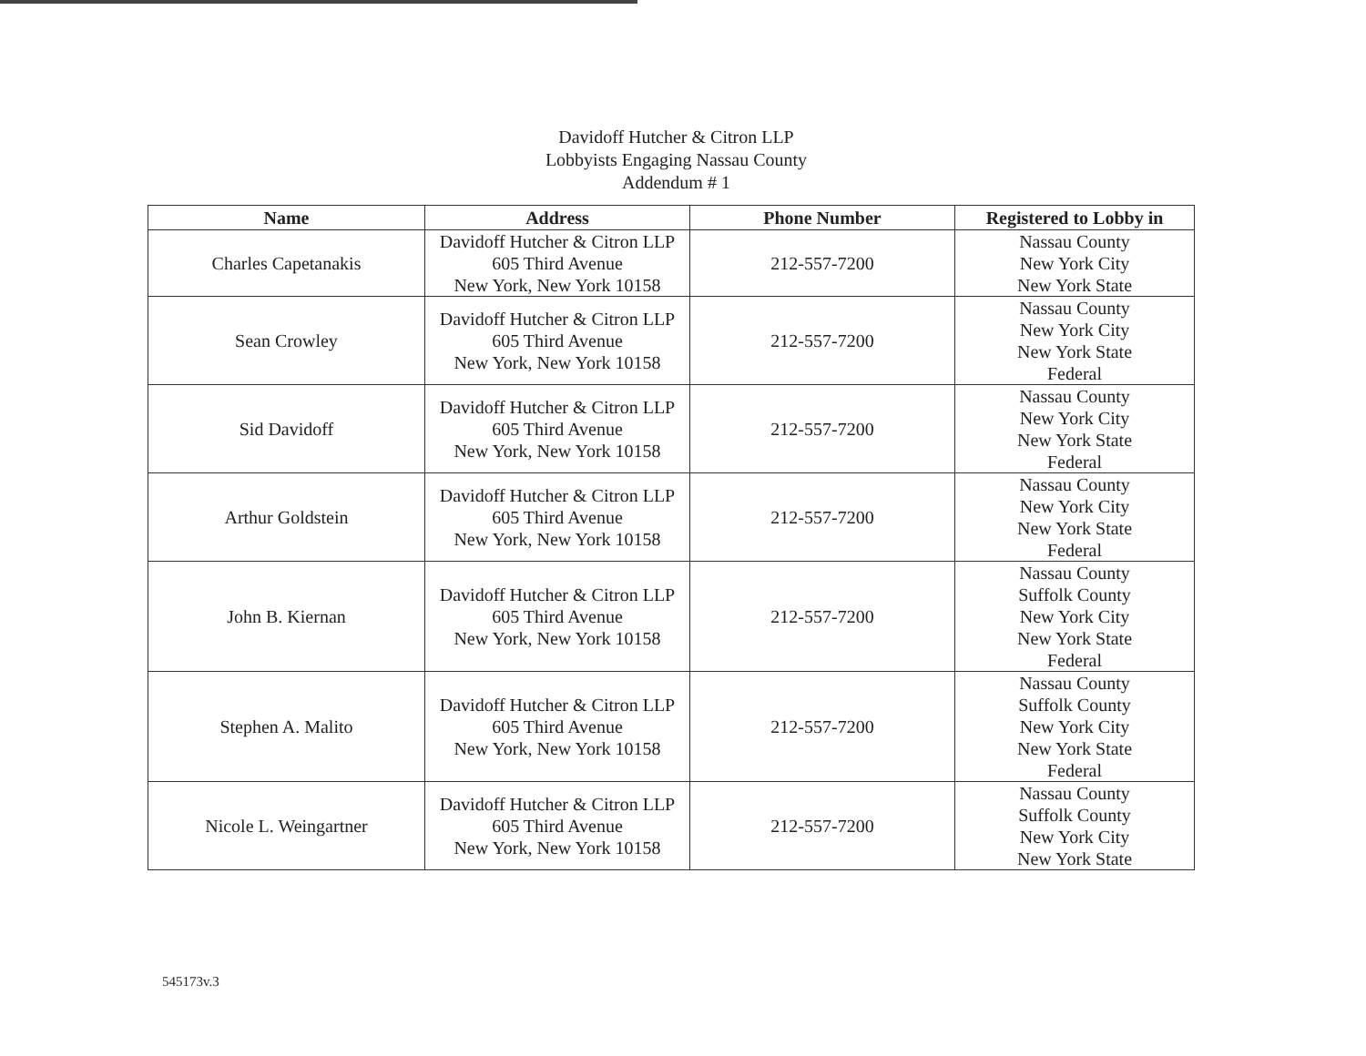Davidoff Hutcher & Citron LLP
Lobbyists Engaging Nassau County
Addendum # 1
| Name | Address | Phone Number | Registered to Lobby in |
| --- | --- | --- | --- |
| Charles Capetanakis | Davidoff Hutcher & Citron LLP 605 Third Avenue New York, New York 10158 | 212-557-7200 | Nassau County New York City New York State |
| Sean Crowley | Davidoff Hutcher & Citron LLP 605 Third Avenue New York, New York 10158 | 212-557-7200 | Nassau County New York City New York State Federal |
| Sid Davidoff | Davidoff Hutcher & Citron LLP 605 Third Avenue New York, New York 10158 | 212-557-7200 | Nassau County New York City New York State Federal |
| Arthur Goldstein | Davidoff Hutcher & Citron LLP 605 Third Avenue New York, New York 10158 | 212-557-7200 | Nassau County New York City New York State Federal |
| John B. Kiernan | Davidoff Hutcher & Citron LLP 605 Third Avenue New York, New York 10158 | 212-557-7200 | Nassau County Suffolk County New York City New York State Federal |
| Stephen A. Malito | Davidoff Hutcher & Citron LLP 605 Third Avenue New York, New York 10158 | 212-557-7200 | Nassau County Suffolk County New York City New York State Federal |
| Nicole L. Weingartner | Davidoff Hutcher & Citron LLP 605 Third Avenue New York, New York 10158 | 212-557-7200 | Nassau County Suffolk County New York City New York State |
545173v.3